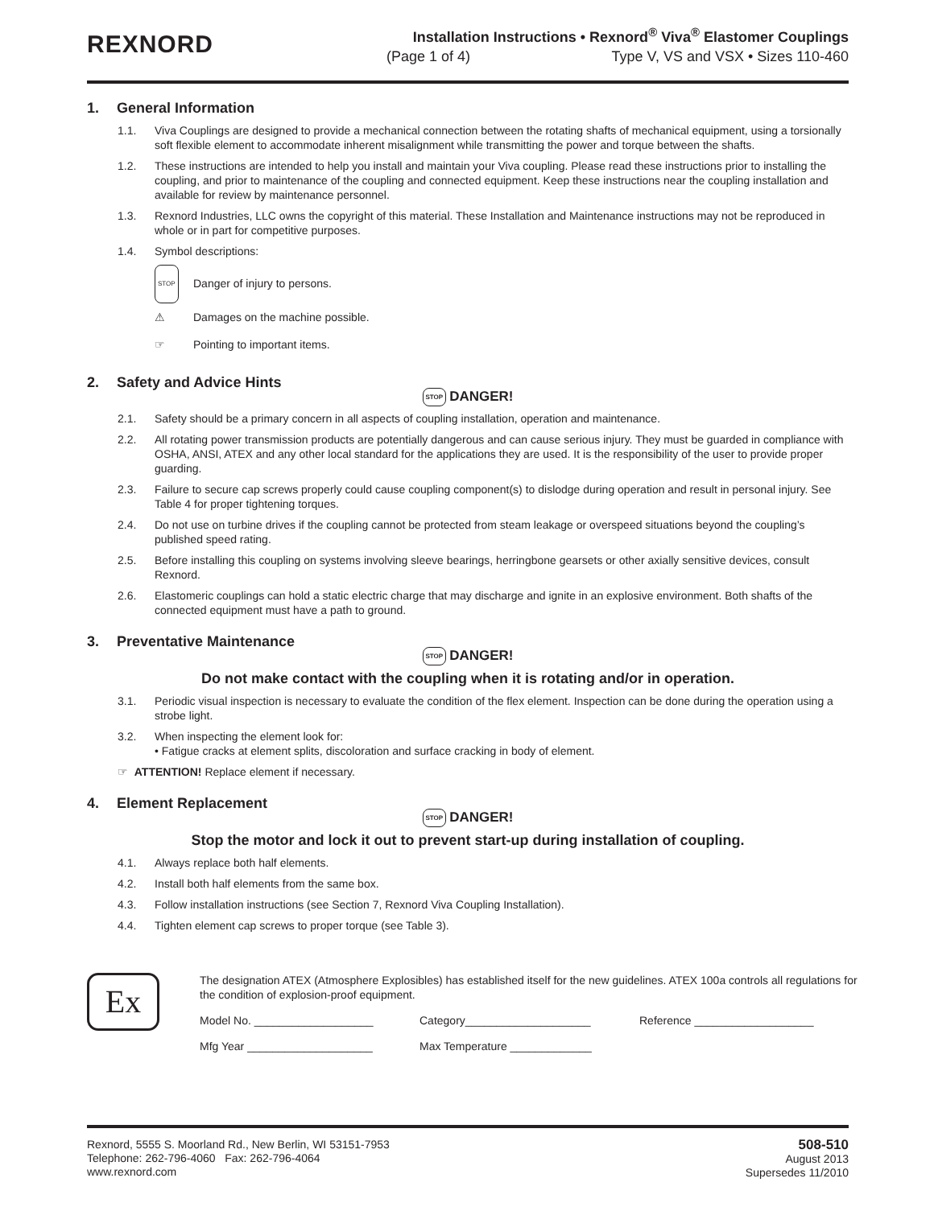REXNORD
Installation Instructions • Rexnord<sup>®</sup> Viva<sup>®</sup> Elastomer Couplings
(Page 1 of 4) Type V, VS and VSX • Sizes 110-460
1. General Information
1.1. Viva Couplings are designed to provide a mechanical connection between the rotating shafts of mechanical equipment, using a torsionally soft flexible element to accommodate inherent misalignment while transmitting the power and torque between the shafts.
1.2. These instructions are intended to help you install and maintain your Viva coupling. Please read these instructions prior to installing the coupling, and prior to maintenance of the coupling and connected equipment. Keep these instructions near the coupling installation and available for review by maintenance personnel.
1.3. Rexnord Industries, LLC owns the copyright of this material. These Installation and Maintenance instructions may not be reproduced in whole or in part for competitive purposes.
1.4. Symbol descriptions:
STOP Danger of injury to persons.
⚠ Damages on the machine possible.
☞ Pointing to important items.
2. Safety and Advice Hints
STOP DANGER!
2.1. Safety should be a primary concern in all aspects of coupling installation, operation and maintenance.
2.2. All rotating power transmission products are potentially dangerous and can cause serious injury. They must be guarded in compliance with OSHA, ANSI, ATEX and any other local standard for the applications they are used. It is the responsibility of the user to provide proper guarding.
2.3. Failure to secure cap screws properly could cause coupling component(s) to dislodge during operation and result in personal injury. See Table 4 for proper tightening torques.
2.4. Do not use on turbine drives if the coupling cannot be protected from steam leakage or overspeed situations beyond the coupling’s published speed rating.
2.5. Before installing this coupling on systems involving sleeve bearings, herringbone gearsets or other axially sensitive devices, consult Rexnord.
2.6. Elastomeric couplings can hold a static electric charge that may discharge and ignite in an explosive environment. Both shafts of the connected equipment must have a path to ground.
3. Preventative Maintenance
STOP DANGER!
Do not make contact with the coupling when it is rotating and/or in operation.
3.1. Periodic visual inspection is necessary to evaluate the condition of the flex element. Inspection can be done during the operation using a strobe light.
3.2. When inspecting the element look for:
• Fatigue cracks at element splits, discoloration and surface cracking in body of element.
☞ ATTENTION! Replace element if necessary.
4. Element Replacement
STOP DANGER!
Stop the motor and lock it out to prevent start-up during installation of coupling.
4.1. Always replace both half elements.
4.2. Install both half elements from the same box.
4.3. Follow installation instructions (see Section 7, Rexnord Viva Coupling Installation).
4.4. Tighten element cap screws to proper torque (see Table 3).
Ex
The designation ATEX (Atmosphere Explosibles) has established itself for the new guidelines. ATEX 100a controls all regulations for the condition of explosion-proof equipment.
Model No. ___________________ Category____________________ Reference ___________________
Mfg Year ____________________ Max Temperature _____________
Rexnord, 5555 S. Moorland Rd., New Berlin, WI 53151-7953
Telephone: 262-796-4060 Fax: 262-796-4064
www.rexnord.com
508-510
August 2013
Supersedes 11/2010